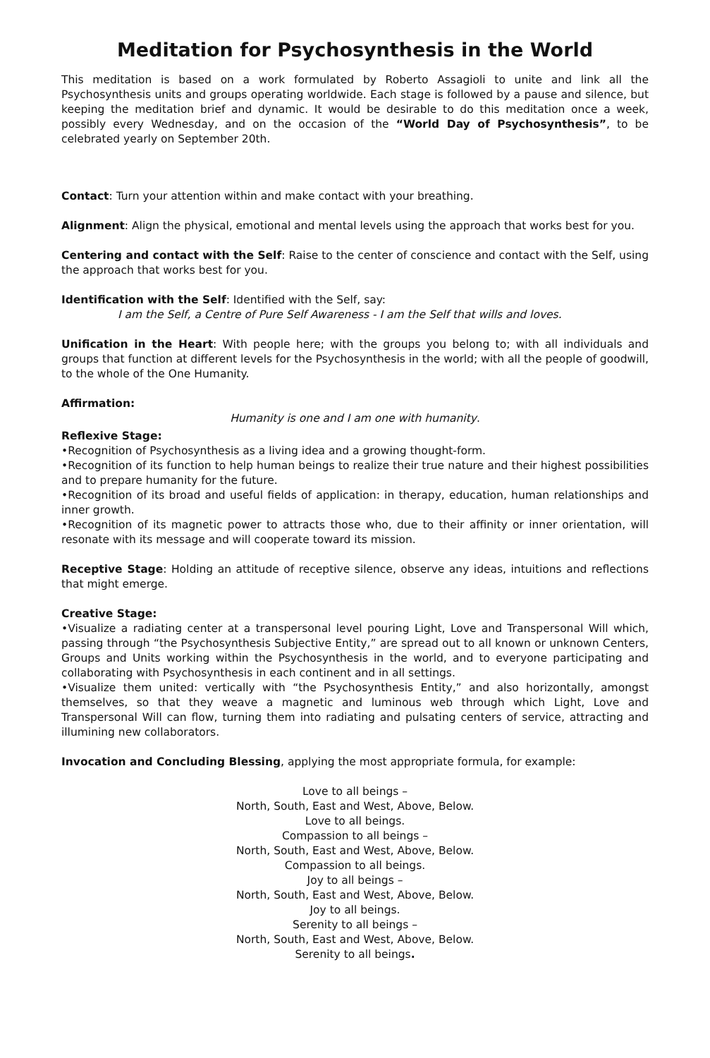Meditation for Psychosynthesis in the World
This meditation is based on a work formulated by Roberto Assagioli to unite and link all the Psychosynthesis units and groups operating worldwide. Each stage is followed by a pause and silence, but keeping the meditation brief and dynamic. It would be desirable to do this meditation once a week, possibly every Wednesday, and on the occasion of the “World Day of Psychosynthesis”, to be celebrated yearly on September 20th.
Contact: Turn your attention within and make contact with your breathing.
Alignment: Align the physical, emotional and mental levels using the approach that works best for you.
Centering and contact with the Self: Raise to the center of conscience and contact with the Self, using the approach that works best for you.
Identification with the Self: Identified with the Self, say:
I am the Self, a Centre of Pure Self Awareness - I am the Self that wills and loves.
Unification in the Heart: With people here; with the groups you belong to; with all individuals and groups that function at different levels for the Psychosynthesis in the world; with all the people of goodwill, to the whole of the One Humanity.
Affirmation:
Humanity is one and I am one with humanity.
Reflexive Stage:
•Recognition of Psychosynthesis as a living idea and a growing thought-form.
•Recognition of its function to help human beings to realize their true nature and their highest possibilities and to prepare humanity for the future.
•Recognition of its broad and useful fields of application: in therapy, education, human relationships and inner growth.
•Recognition of its magnetic power to attracts those who, due to their affinity or inner orientation, will resonate with its message and will cooperate toward its mission.
Receptive Stage: Holding an attitude of receptive silence, observe any ideas, intuitions and reflections that might emerge.
Creative Stage:
•Visualize a radiating center at a transpersonal level pouring Light, Love and Transpersonal Will which, passing through “the Psychosynthesis Subjective Entity,” are spread out to all known or unknown Centers, Groups and Units working within the Psychosynthesis in the world, and to everyone participating and collaborating with Psychosynthesis in each continent and in all settings.
•Visualize them united: vertically with “the Psychosynthesis Entity,” and also horizontally, amongst themselves, so that they weave a magnetic and luminous web through which Light, Love and Transpersonal Will can flow, turning them into radiating and pulsating centers of service, attracting and illumining new collaborators.
Invocation and Concluding Blessing, applying the most appropriate formula, for example:
Love to all beings –
North, South, East and West, Above, Below.
Love to all beings.
Compassion to all beings –
North, South, East and West, Above, Below.
Compassion to all beings.
Joy to all beings –
North, South, East and West, Above, Below.
Joy to all beings.
Serenity to all beings –
North, South, East and West, Above, Below.
Serenity to all beings.